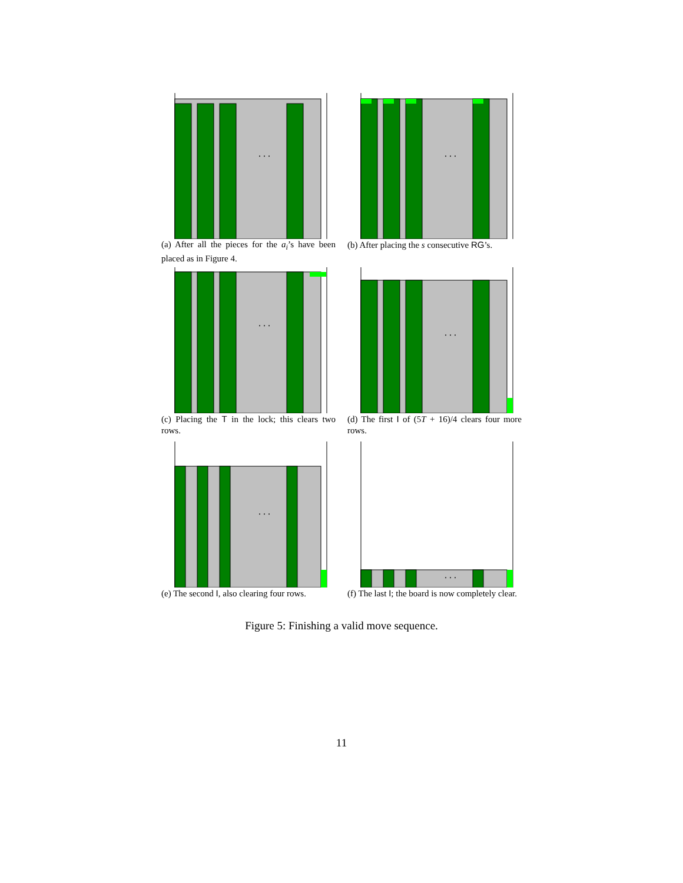. . .
(a) After all the pieces for the a<sub>i</sub>’s have been placed as in Figure 4.
. . .
(b) After placing the s consecutive RG’s.
. . .
(c) Placing the T in the lock; this clears two rows.
. . .
(d) The first I of (5T + 16)/4 clears four more rows.
. . .
(e) The second I, also clearing four rows.
. . .
(f) The last I; the board is now completely clear.
Figure 5: Finishing a valid move sequence.
11